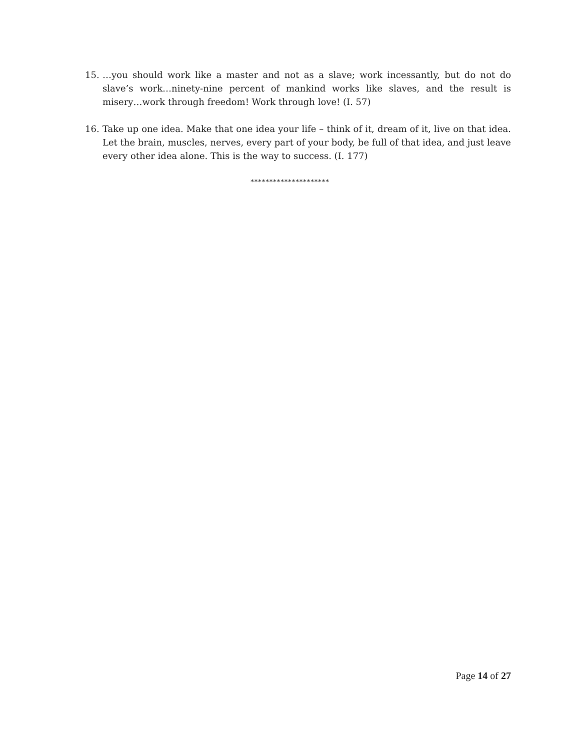15. …you should work like a master and not as a slave; work incessantly, but do not do slave’s work…ninety-nine percent of mankind works like slaves, and the result is misery…work through freedom! Work through love! (I. 57)
16. Take up one idea. Make that one idea your life – think of it, dream of it, live on that idea. Let the brain, muscles, nerves, every part of your body, be full of that idea, and just leave every other idea alone. This is the way to success. (I. 177)
*********************
Page 14 of 27